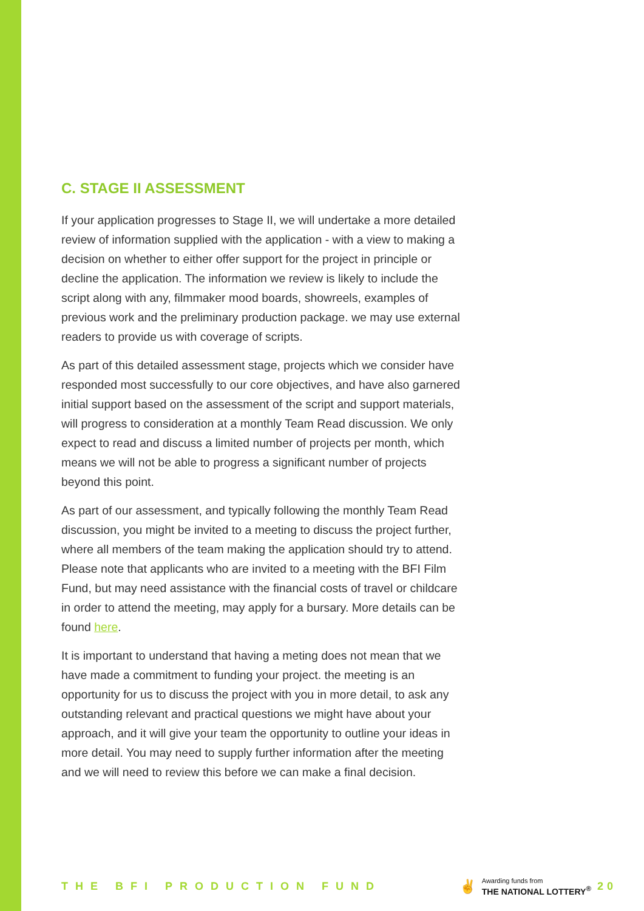C. STAGE II ASSESSMENT
If your application progresses to Stage II, we will undertake a more detailed review of information supplied with the application - with a view to making a decision on whether to either offer support for the project in principle or decline the application. The information we review is likely to include the script along with any, filmmaker mood boards, showreels, examples of previous work and the preliminary production package. we may use external readers to provide us with coverage of scripts.
As part of this detailed assessment stage, projects which we consider have responded most successfully to our core objectives, and have also garnered initial support based on the assessment of the script and support materials, will progress to consideration at a monthly Team Read discussion. We only expect to read and discuss a limited number of projects per month, which means we will not be able to progress a significant number of projects beyond this point.
As part of our assessment, and typically following the monthly Team Read discussion, you might be invited to a meeting to discuss the project further, where all members of the team making the application should try to attend. Please note that applicants who are invited to a meeting with the BFI Film Fund, but may need assistance with the financial costs of travel or childcare in order to attend the meeting, may apply for a bursary. More details can be found here.
It is important to understand that having a meting does not mean that we have made a commitment to funding your project. the meeting is an opportunity for us to discuss the project with you in more detail, to ask any outstanding relevant and practical questions we might have about your approach, and it will give your team the opportunity to outline your ideas in more detail. You may need to supply further information after the meeting and we will need to review this before we can make a final decision.
THE BFI PRODUCTION FUND
✌
Awarding funds from
THE NATIONAL LOTTERY<sup>®</sup>
20